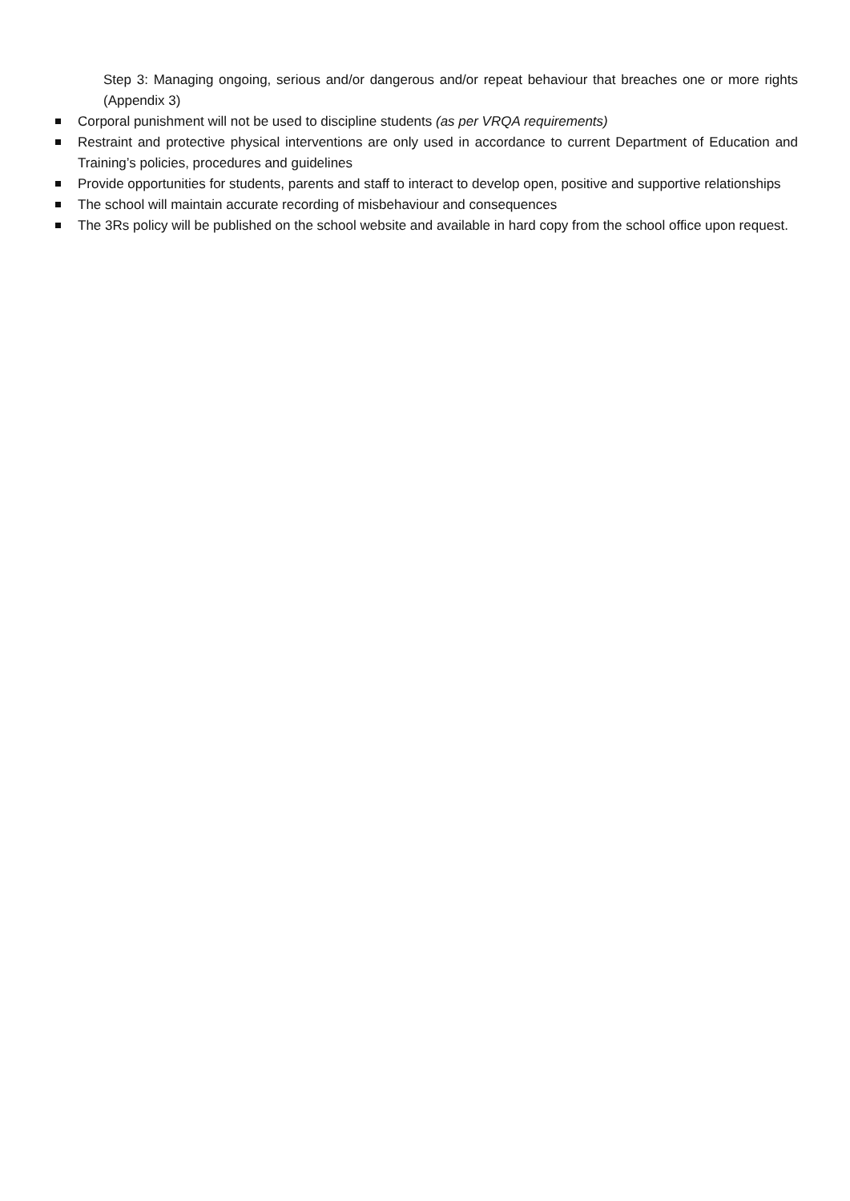Step 3: Managing ongoing, serious and/or dangerous and/or repeat behaviour that breaches one or more rights (Appendix 3)
Corporal punishment will not be used to discipline students (as per VRQA requirements)
Restraint and protective physical interventions are only used in accordance to current Department of Education and Training’s policies, procedures and guidelines
Provide opportunities for students, parents and staff to interact to develop open, positive and supportive relationships
The school will maintain accurate recording of misbehaviour and consequences
The 3Rs policy will be published on the school website and available in hard copy from the school office upon request.